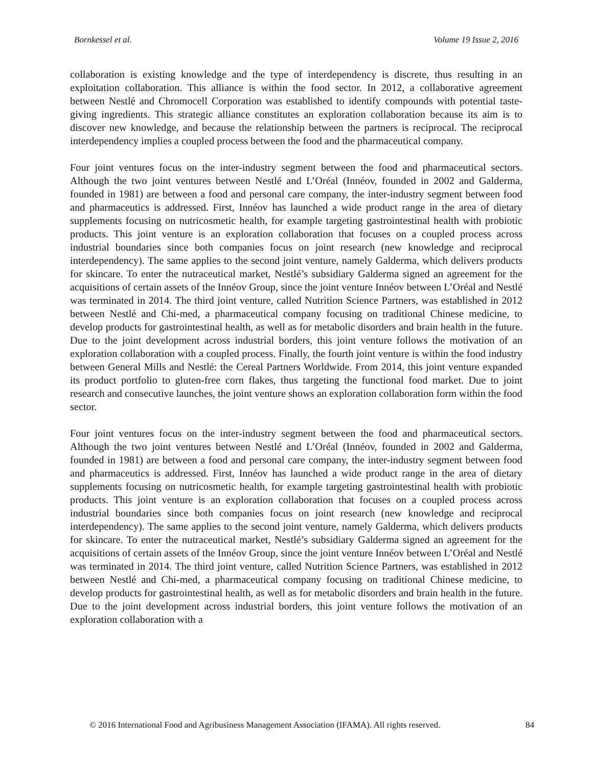Bornkessel et al. Volume 19 Issue 2, 2016
collaboration is existing knowledge and the type of interdependency is discrete, thus resulting in an exploitation collaboration. This alliance is within the food sector. In 2012, a collaborative agreement between Nestlé and Chromocell Corporation was established to identify compounds with potential taste-giving ingredients. This strategic alliance constitutes an exploration collaboration because its aim is to discover new knowledge, and because the relationship between the partners is reciprocal. The reciprocal interdependency implies a coupled process between the food and the pharmaceutical company.
Four joint ventures focus on the inter-industry segment between the food and pharmaceutical sectors. Although the two joint ventures between Nestlé and L’Oréal (Innéov, founded in 2002 and Galderma, founded in 1981) are between a food and personal care company, the inter-industry segment between food and pharmaceutics is addressed. First, Innéov has launched a wide product range in the area of dietary supplements focusing on nutricosmetic health, for example targeting gastrointestinal health with probiotic products. This joint venture is an exploration collaboration that focuses on a coupled process across industrial boundaries since both companies focus on joint research (new knowledge and reciprocal interdependency). The same applies to the second joint venture, namely Galderma, which delivers products for skincare. To enter the nutraceutical market, Nestlé’s subsidiary Galderma signed an agreement for the acquisitions of certain assets of the Innéov Group, since the joint venture Innéov between L’Oréal and Nestlé was terminated in 2014. The third joint venture, called Nutrition Science Partners, was established in 2012 between Nestlé and Chi-med, a pharmaceutical company focusing on traditional Chinese medicine, to develop products for gastrointestinal health, as well as for metabolic disorders and brain health in the future. Due to the joint development across industrial borders, this joint venture follows the motivation of an exploration collaboration with a coupled process. Finally, the fourth joint venture is within the food industry between General Mills and Nestlé: the Cereal Partners Worldwide. From 2014, this joint venture expanded its product portfolio to gluten-free corn flakes, thus targeting the functional food market. Due to joint research and consecutive launches, the joint venture shows an exploration collaboration form within the food sector.
Four joint ventures focus on the inter-industry segment between the food and pharmaceutical sectors. Although the two joint ventures between Nestlé and L’Oréal (Innéov, founded in 2002 and Galderma, founded in 1981) are between a food and personal care company, the inter-industry segment between food and pharmaceutics is addressed. First, Innéov has launched a wide product range in the area of dietary supplements focusing on nutricosmetic health, for example targeting gastrointestinal health with probiotic products. This joint venture is an exploration collaboration that focuses on a coupled process across industrial boundaries since both companies focus on joint research (new knowledge and reciprocal interdependency). The same applies to the second joint venture, namely Galderma, which delivers products for skincare. To enter the nutraceutical market, Nestlé’s subsidiary Galderma signed an agreement for the acquisitions of certain assets of the Innéov Group, since the joint venture Innéov between L’Oréal and Nestlé was terminated in 2014. The third joint venture, called Nutrition Science Partners, was established in 2012 between Nestlé and Chi-med, a pharmaceutical company focusing on traditional Chinese medicine, to develop products for gastrointestinal health, as well as for metabolic disorders and brain health in the future. Due to the joint development across industrial borders, this joint venture follows the motivation of an exploration collaboration with a
© 2016 International Food and Agribusiness Management Association (IFAMA). All rights reserved. 84